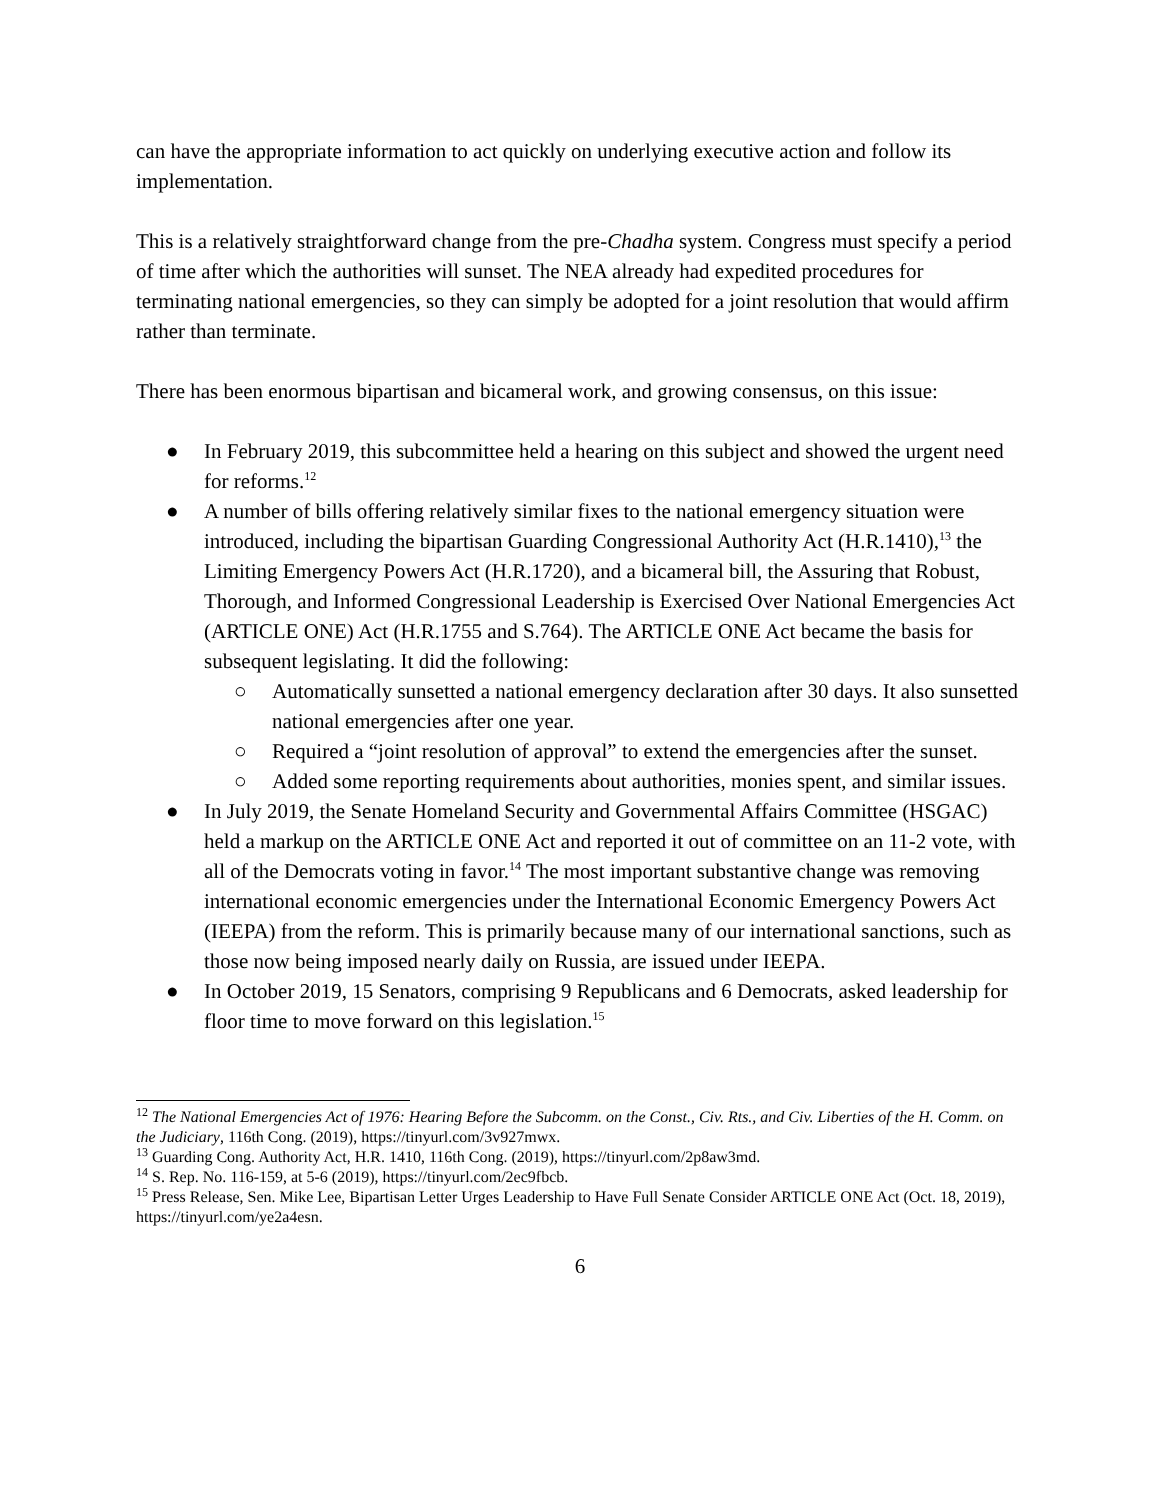can have the appropriate information to act quickly on underlying executive action and follow its implementation.
This is a relatively straightforward change from the pre-Chadha system. Congress must specify a period of time after which the authorities will sunset. The NEA already had expedited procedures for terminating national emergencies, so they can simply be adopted for a joint resolution that would affirm rather than terminate.
There has been enormous bipartisan and bicameral work, and growing consensus, on this issue:
● In February 2019, this subcommittee held a hearing on this subject and showed the urgent need for reforms.<sup>12</sup>
● A number of bills offering relatively similar fixes to the national emergency situation were introduced, including the bipartisan Guarding Congressional Authority Act (H.R.1410),<sup>13</sup> the Limiting Emergency Powers Act (H.R.1720), and a bicameral bill, the Assuring that Robust, Thorough, and Informed Congressional Leadership is Exercised Over National Emergencies Act (ARTICLE ONE) Act (H.R.1755 and S.764). The ARTICLE ONE Act became the basis for subsequent legislating. It did the following:
○ Automatically sunsetted a national emergency declaration after 30 days. It also sunsetted national emergencies after one year.
○ Required a “joint resolution of approval” to extend the emergencies after the sunset.
○ Added some reporting requirements about authorities, monies spent, and similar issues.
● In July 2019, the Senate Homeland Security and Governmental Affairs Committee (HSGAC) held a markup on the ARTICLE ONE Act and reported it out of committee on an 11-2 vote, with all of the Democrats voting in favor.<sup>14</sup> The most important substantive change was removing international economic emergencies under the International Economic Emergency Powers Act (IEEPA) from the reform. This is primarily because many of our international sanctions, such as those now being imposed nearly daily on Russia, are issued under IEEPA.
● In October 2019, 15 Senators, comprising 9 Republicans and 6 Democrats, asked leadership for floor time to move forward on this legislation.<sup>15</sup>
<sup>12</sup> The National Emergencies Act of 1976: Hearing Before the Subcomm. on the Const., Civ. Rts., and Civ. Liberties of the H. Comm. on the Judiciary, 116th Cong. (2019), https://tinyurl.com/3v927mwx.
<sup>13</sup> Guarding Cong. Authority Act, H.R. 1410, 116th Cong. (2019), https://tinyurl.com/2p8aw3md.
<sup>14</sup> S. Rep. No. 116-159, at 5-6 (2019), https://tinyurl.com/2ec9fbcb.
<sup>15</sup> Press Release, Sen. Mike Lee, Bipartisan Letter Urges Leadership to Have Full Senate Consider ARTICLE ONE Act (Oct. 18, 2019), https://tinyurl.com/ye2a4esn.
6